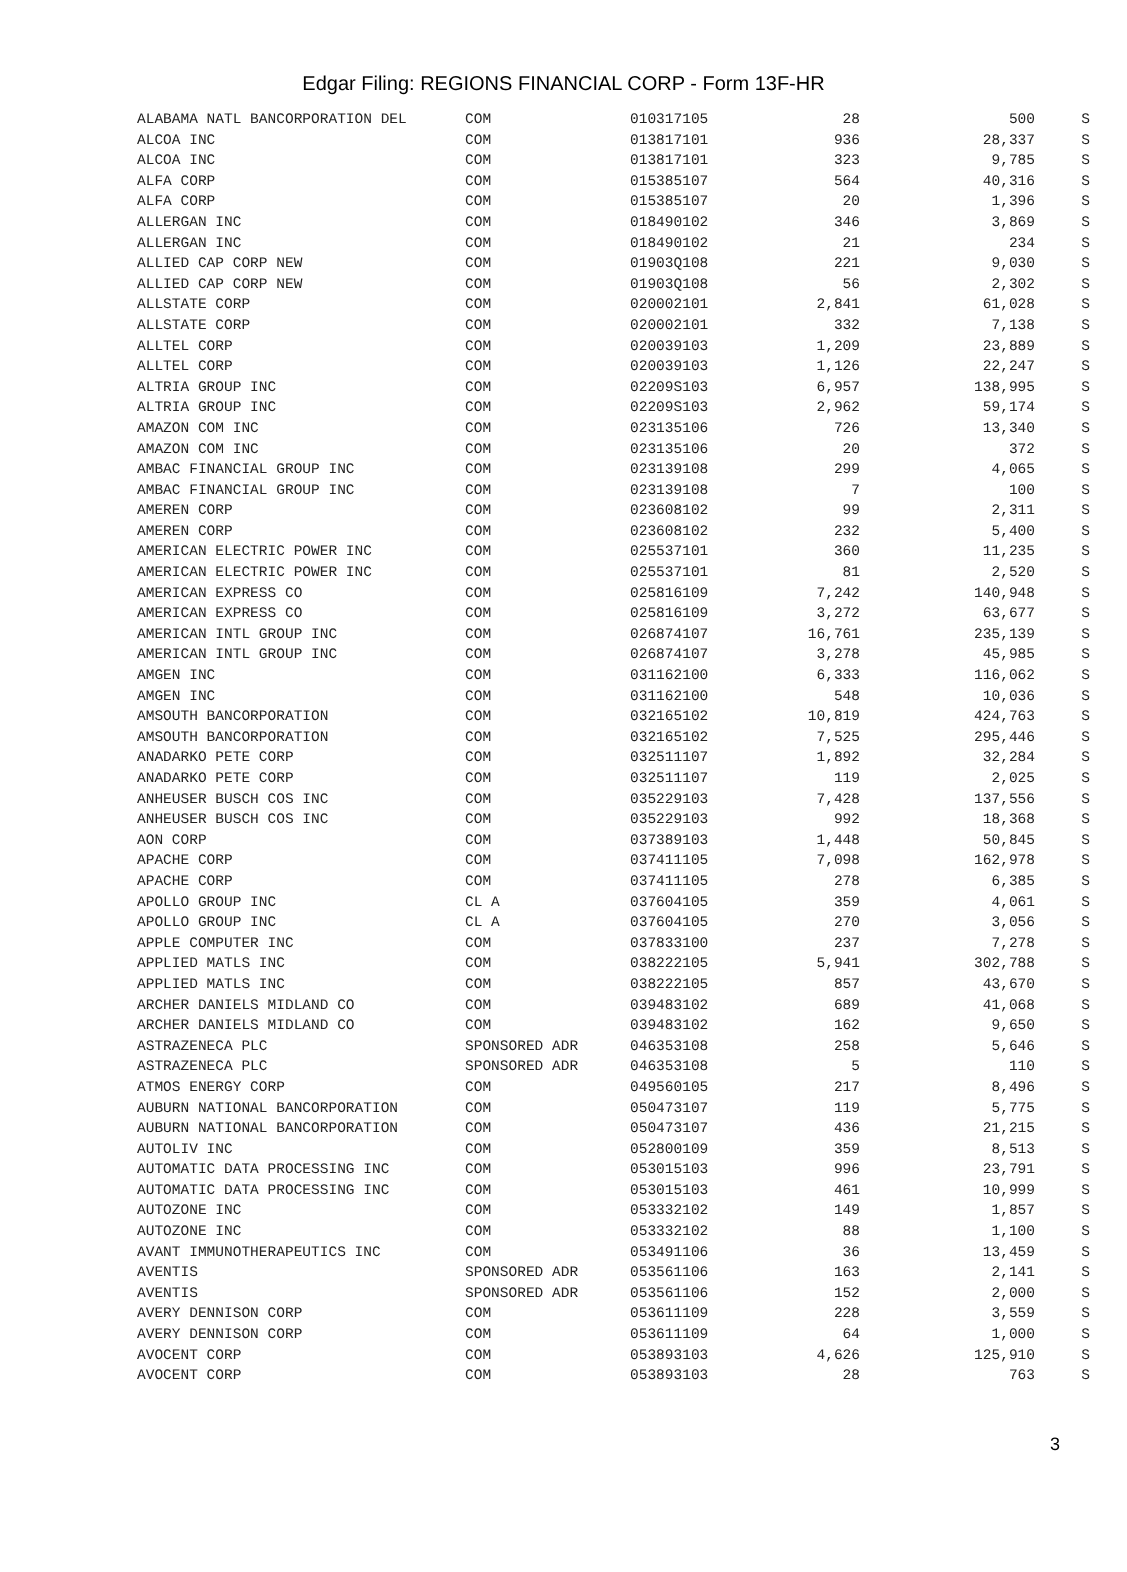Edgar Filing: REGIONS FINANCIAL CORP - Form 13F-HR
| ALABAMA NATL BANCORPORATION DEL | COM | 010317105 | 28 | 500 | S |
| ALCOA INC | COM | 013817101 | 936 | 28,337 | S |
| ALCOA INC | COM | 013817101 | 323 | 9,785 | S |
| ALFA CORP | COM | 015385107 | 564 | 40,316 | S |
| ALFA CORP | COM | 015385107 | 20 | 1,396 | S |
| ALLERGAN INC | COM | 018490102 | 346 | 3,869 | S |
| ALLERGAN INC | COM | 018490102 | 21 | 234 | S |
| ALLIED CAP CORP NEW | COM | 01903Q108 | 221 | 9,030 | S |
| ALLIED CAP CORP NEW | COM | 01903Q108 | 56 | 2,302 | S |
| ALLSTATE CORP | COM | 020002101 | 2,841 | 61,028 | S |
| ALLSTATE CORP | COM | 020002101 | 332 | 7,138 | S |
| ALLTEL CORP | COM | 020039103 | 1,209 | 23,889 | S |
| ALLTEL CORP | COM | 020039103 | 1,126 | 22,247 | S |
| ALTRIA GROUP INC | COM | 02209S103 | 6,957 | 138,995 | S |
| ALTRIA GROUP INC | COM | 02209S103 | 2,962 | 59,174 | S |
| AMAZON COM INC | COM | 023135106 | 726 | 13,340 | S |
| AMAZON COM INC | COM | 023135106 | 20 | 372 | S |
| AMBAC FINANCIAL GROUP INC | COM | 023139108 | 299 | 4,065 | S |
| AMBAC FINANCIAL GROUP INC | COM | 023139108 | 7 | 100 | S |
| AMEREN CORP | COM | 023608102 | 99 | 2,311 | S |
| AMEREN CORP | COM | 023608102 | 232 | 5,400 | S |
| AMERICAN ELECTRIC POWER INC | COM | 025537101 | 360 | 11,235 | S |
| AMERICAN ELECTRIC POWER INC | COM | 025537101 | 81 | 2,520 | S |
| AMERICAN EXPRESS CO | COM | 025816109 | 7,242 | 140,948 | S |
| AMERICAN EXPRESS CO | COM | 025816109 | 3,272 | 63,677 | S |
| AMERICAN INTL GROUP INC | COM | 026874107 | 16,761 | 235,139 | S |
| AMERICAN INTL GROUP INC | COM | 026874107 | 3,278 | 45,985 | S |
| AMGEN INC | COM | 031162100 | 6,333 | 116,062 | S |
| AMGEN INC | COM | 031162100 | 548 | 10,036 | S |
| AMSOUTH BANCORPORATION | COM | 032165102 | 10,819 | 424,763 | S |
| AMSOUTH BANCORPORATION | COM | 032165102 | 7,525 | 295,446 | S |
| ANADARKO PETE CORP | COM | 032511107 | 1,892 | 32,284 | S |
| ANADARKO PETE CORP | COM | 032511107 | 119 | 2,025 | S |
| ANHEUSER BUSCH COS INC | COM | 035229103 | 7,428 | 137,556 | S |
| ANHEUSER BUSCH COS INC | COM | 035229103 | 992 | 18,368 | S |
| AON CORP | COM | 037389103 | 1,448 | 50,845 | S |
| APACHE CORP | COM | 037411105 | 7,098 | 162,978 | S |
| APACHE CORP | COM | 037411105 | 278 | 6,385 | S |
| APOLLO GROUP INC | CL A | 037604105 | 359 | 4,061 | S |
| APOLLO GROUP INC | CL A | 037604105 | 270 | 3,056 | S |
| APPLE COMPUTER INC | COM | 037833100 | 237 | 7,278 | S |
| APPLIED MATLS INC | COM | 038222105 | 5,941 | 302,788 | S |
| APPLIED MATLS INC | COM | 038222105 | 857 | 43,670 | S |
| ARCHER DANIELS MIDLAND CO | COM | 039483102 | 689 | 41,068 | S |
| ARCHER DANIELS MIDLAND CO | COM | 039483102 | 162 | 9,650 | S |
| ASTRAZENECA PLC | SPONSORED ADR | 046353108 | 258 | 5,646 | S |
| ASTRAZENECA PLC | SPONSORED ADR | 046353108 | 5 | 110 | S |
| ATMOS ENERGY CORP | COM | 049560105 | 217 | 8,496 | S |
| AUBURN NATIONAL BANCORPORATION | COM | 050473107 | 119 | 5,775 | S |
| AUBURN NATIONAL BANCORPORATION | COM | 050473107 | 436 | 21,215 | S |
| AUTOLIV INC | COM | 052800109 | 359 | 8,513 | S |
| AUTOMATIC DATA PROCESSING INC | COM | 053015103 | 996 | 23,791 | S |
| AUTOMATIC DATA PROCESSING INC | COM | 053015103 | 461 | 10,999 | S |
| AUTOZONE INC | COM | 053332102 | 149 | 1,857 | S |
| AUTOZONE INC | COM | 053332102 | 88 | 1,100 | S |
| AVANT IMMUNOTHERAPEUTICS INC | COM | 053491106 | 36 | 13,459 | S |
| AVENTIS | SPONSORED ADR | 053561106 | 163 | 2,141 | S |
| AVENTIS | SPONSORED ADR | 053561106 | 152 | 2,000 | S |
| AVERY DENNISON CORP | COM | 053611109 | 228 | 3,559 | S |
| AVERY DENNISON CORP | COM | 053611109 | 64 | 1,000 | S |
| AVOCENT CORP | COM | 053893103 | 4,626 | 125,910 | S |
| AVOCENT CORP | COM | 053893103 | 28 | 763 | S |
3